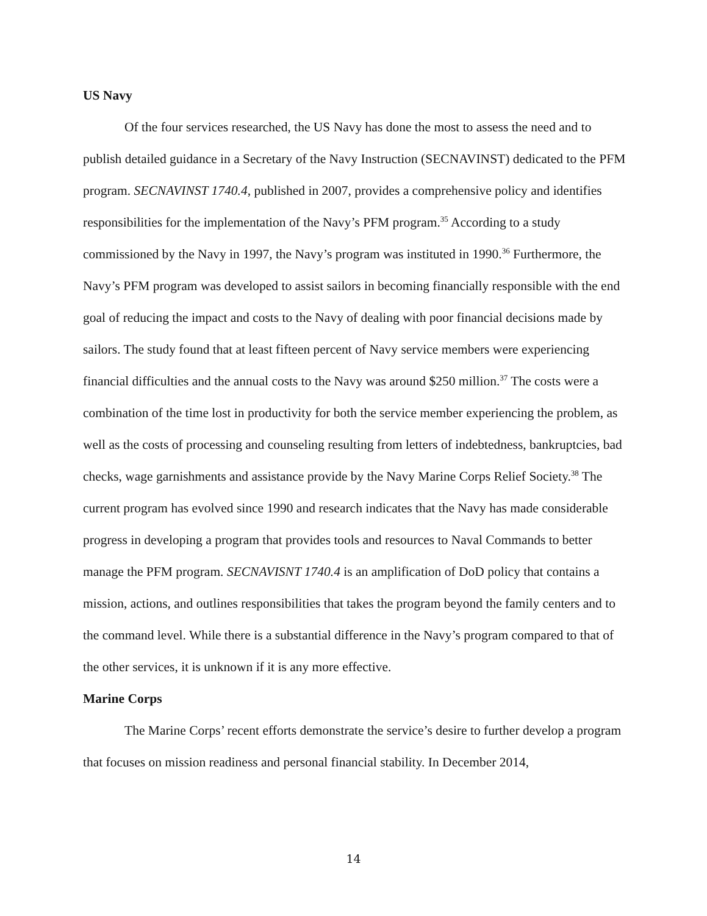US Navy
Of the four services researched, the US Navy has done the most to assess the need and to publish detailed guidance in a Secretary of the Navy Instruction (SECNAVINST) dedicated to the PFM program. SECNAVINST 1740.4, published in 2007, provides a comprehensive policy and identifies responsibilities for the implementation of the Navy’s PFM program.<sup>35</sup> According to a study commissioned by the Navy in 1997, the Navy’s program was instituted in 1990.<sup>36</sup> Furthermore, the Navy’s PFM program was developed to assist sailors in becoming financially responsible with the end goal of reducing the impact and costs to the Navy of dealing with poor financial decisions made by sailors. The study found that at least fifteen percent of Navy service members were experiencing financial difficulties and the annual costs to the Navy was around $250 million.<sup>37</sup> The costs were a combination of the time lost in productivity for both the service member experiencing the problem, as well as the costs of processing and counseling resulting from letters of indebtedness, bankruptcies, bad checks, wage garnishments and assistance provide by the Navy Marine Corps Relief Society.<sup>38</sup> The current program has evolved since 1990 and research indicates that the Navy has made considerable progress in developing a program that provides tools and resources to Naval Commands to better manage the PFM program. SECNAVISNT 1740.4 is an amplification of DoD policy that contains a mission, actions, and outlines responsibilities that takes the program beyond the family centers and to the command level. While there is a substantial difference in the Navy’s program compared to that of the other services, it is unknown if it is any more effective.
Marine Corps
The Marine Corps’ recent efforts demonstrate the service’s desire to further develop a program that focuses on mission readiness and personal financial stability. In December 2014,
14